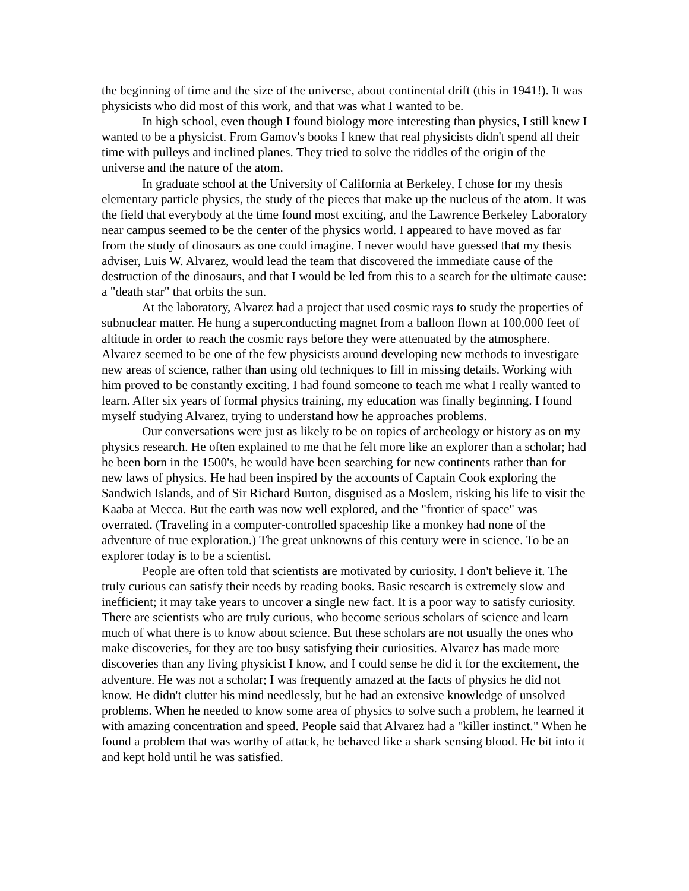the beginning of time and the size of the universe, about continental drift (this in 1941!). It was physicists who did most of this work, and that was what I wanted to be.
In high school, even though I found biology more interesting than physics, I still knew I wanted to be a physicist. From Gamov's books I knew that real physicists didn't spend all their time with pulleys and inclined planes. They tried to solve the riddles of the origin of the universe and the nature of the atom.
In graduate school at the University of California at Berkeley, I chose for my thesis elementary particle physics, the study of the pieces that make up the nucleus of the atom. It was the field that everybody at the time found most exciting, and the Lawrence Berkeley Laboratory near campus seemed to be the center of the physics world. I appeared to have moved as far from the study of dinosaurs as one could imagine. I never would have guessed that my thesis adviser, Luis W. Alvarez, would lead the team that discovered the immediate cause of the destruction of the dinosaurs, and that I would be led from this to a search for the ultimate cause: a "death star" that orbits the sun.
At the laboratory, Alvarez had a project that used cosmic rays to study the properties of subnuclear matter. He hung a superconducting magnet from a balloon flown at 100,000 feet of altitude in order to reach the cosmic rays before they were attenuated by the atmosphere. Alvarez seemed to be one of the few physicists around developing new methods to investigate new areas of science, rather than using old techniques to fill in missing details. Working with him proved to be constantly exciting. I had found someone to teach me what I really wanted to learn. After six years of formal physics training, my education was finally beginning. I found myself studying Alvarez, trying to understand how he approaches problems.
Our conversations were just as likely to be on topics of archeology or history as on my physics research. He often explained to me that he felt more like an explorer than a scholar; had he been born in the 1500's, he would have been searching for new continents rather than for new laws of physics. He had been inspired by the accounts of Captain Cook exploring the Sandwich Islands, and of Sir Richard Burton, disguised as a Moslem, risking his life to visit the Kaaba at Mecca. But the earth was now well explored, and the "frontier of space" was overrated. (Traveling in a computer-controlled spaceship like a monkey had none of the adventure of true exploration.) The great unknowns of this century were in science. To be an explorer today is to be a scientist.
People are often told that scientists are motivated by curiosity. I don't believe it. The truly curious can satisfy their needs by reading books. Basic research is extremely slow and inefficient; it may take years to uncover a single new fact. It is a poor way to satisfy curiosity. There are scientists who are truly curious, who become serious scholars of science and learn much of what there is to know about science. But these scholars are not usually the ones who make discoveries, for they are too busy satisfying their curiosities. Alvarez has made more discoveries than any living physicist I know, and I could sense he did it for the excitement, the adventure. He was not a scholar; I was frequently amazed at the facts of physics he did not know. He didn't clutter his mind needlessly, but he had an extensive knowledge of unsolved problems. When he needed to know some area of physics to solve such a problem, he learned it with amazing concentration and speed. People said that Alvarez had a "killer instinct." When he found a problem that was worthy of attack, he behaved like a shark sensing blood. He bit into it and kept hold until he was satisfied.